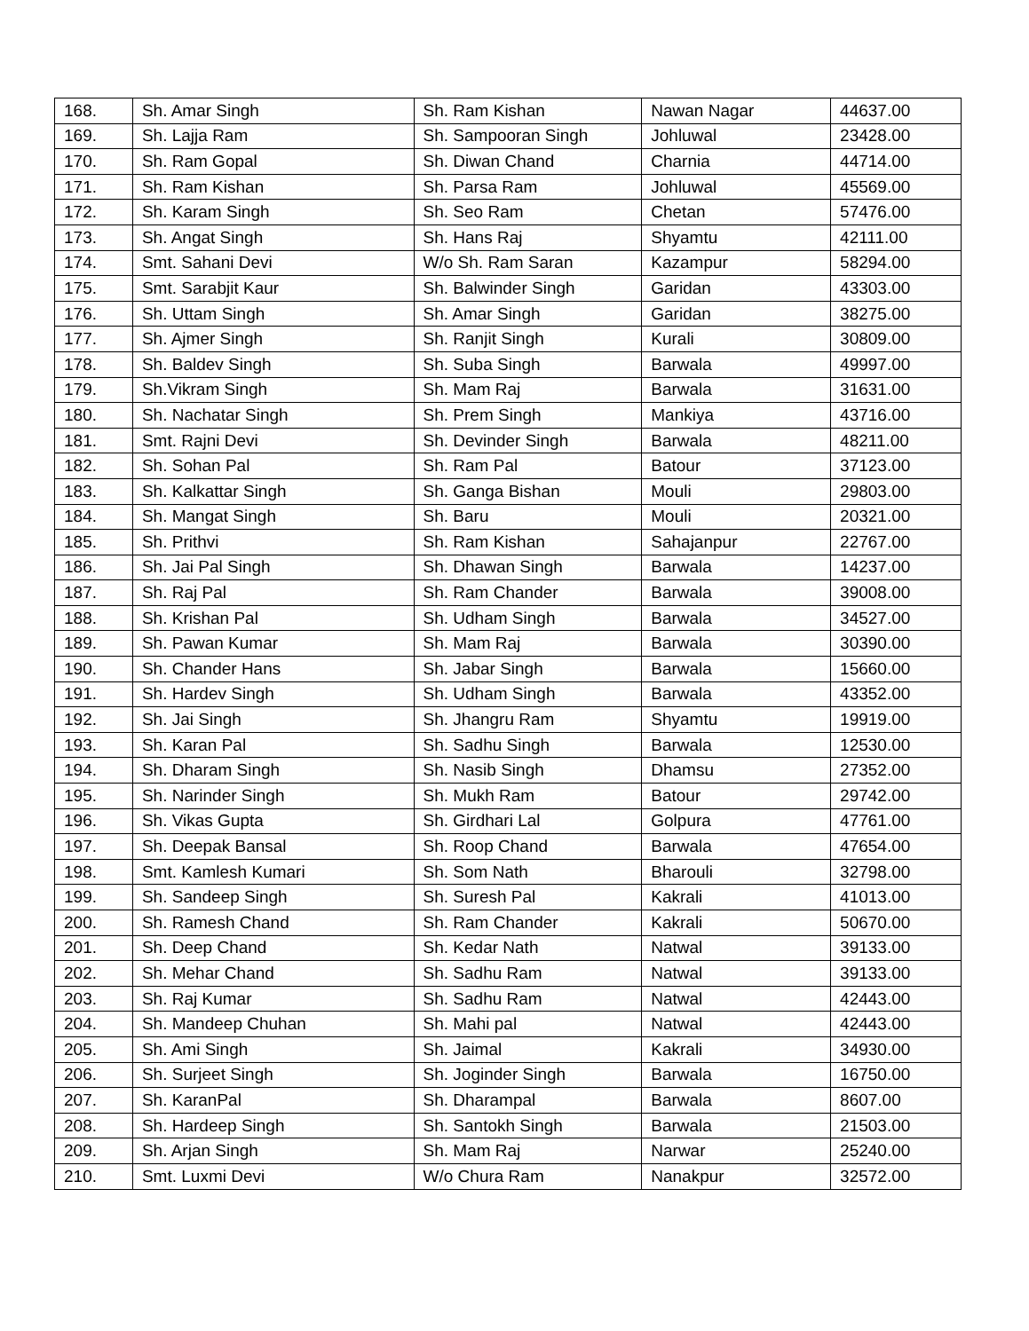| 168. | Sh. Amar Singh | Sh. Ram Kishan | Nawan Nagar | 44637.00 |
| 169. | Sh. Lajja Ram | Sh. Sampooran Singh | Johluwal | 23428.00 |
| 170. | Sh. Ram Gopal | Sh. Diwan Chand | Charnia | 44714.00 |
| 171. | Sh. Ram Kishan | Sh. Parsa Ram | Johluwal | 45569.00 |
| 172. | Sh. Karam Singh | Sh. Seo Ram | Chetan | 57476.00 |
| 173. | Sh. Angat Singh | Sh. Hans Raj | Shyamtu | 42111.00 |
| 174. | Smt. Sahani Devi | W/o Sh. Ram Saran | Kazampur | 58294.00 |
| 175. | Smt. Sarabjit Kaur | Sh. Balwinder Singh | Garidan | 43303.00 |
| 176. | Sh. Uttam Singh | Sh. Amar Singh | Garidan | 38275.00 |
| 177. | Sh. Ajmer Singh | Sh. Ranjit Singh | Kurali | 30809.00 |
| 178. | Sh. Baldev Singh | Sh. Suba Singh | Barwala | 49997.00 |
| 179. | Sh.Vikram Singh | Sh. Mam Raj | Barwala | 31631.00 |
| 180. | Sh. Nachatar Singh | Sh. Prem Singh | Mankiya | 43716.00 |
| 181. | Smt. Rajni Devi | Sh. Devinder Singh | Barwala | 48211.00 |
| 182. | Sh. Sohan Pal | Sh. Ram Pal | Batour | 37123.00 |
| 183. | Sh. Kalkattar Singh | Sh. Ganga Bishan | Mouli | 29803.00 |
| 184. | Sh. Mangat Singh | Sh. Baru | Mouli | 20321.00 |
| 185. | Sh. Prithvi | Sh. Ram Kishan | Sahajanpur | 22767.00 |
| 186. | Sh. Jai Pal Singh | Sh. Dhawan Singh | Barwala | 14237.00 |
| 187. | Sh. Raj Pal | Sh. Ram Chander | Barwala | 39008.00 |
| 188. | Sh. Krishan Pal | Sh. Udham Singh | Barwala | 34527.00 |
| 189. | Sh. Pawan Kumar | Sh. Mam Raj | Barwala | 30390.00 |
| 190. | Sh. Chander Hans | Sh. Jabar Singh | Barwala | 15660.00 |
| 191. | Sh. Hardev Singh | Sh. Udham Singh | Barwala | 43352.00 |
| 192. | Sh. Jai Singh | Sh. Jhangru Ram | Shyamtu | 19919.00 |
| 193. | Sh. Karan Pal | Sh. Sadhu Singh | Barwala | 12530.00 |
| 194. | Sh. Dharam Singh | Sh. Nasib Singh | Dhamsu | 27352.00 |
| 195. | Sh. Narinder Singh | Sh. Mukh Ram | Batour | 29742.00 |
| 196. | Sh. Vikas Gupta | Sh. Girdhari Lal | Golpura | 47761.00 |
| 197. | Sh. Deepak Bansal | Sh. Roop Chand | Barwala | 47654.00 |
| 198. | Smt. Kamlesh Kumari | Sh. Som Nath | Bharouli | 32798.00 |
| 199. | Sh. Sandeep Singh | Sh. Suresh Pal | Kakrali | 41013.00 |
| 200. | Sh. Ramesh Chand | Sh. Ram Chander | Kakrali | 50670.00 |
| 201. | Sh. Deep Chand | Sh. Kedar Nath | Natwal | 39133.00 |
| 202. | Sh. Mehar Chand | Sh. Sadhu Ram | Natwal | 39133.00 |
| 203. | Sh. Raj Kumar | Sh. Sadhu Ram | Natwal | 42443.00 |
| 204. | Sh. Mandeep Chuhan | Sh. Mahi pal | Natwal | 42443.00 |
| 205. | Sh. Ami Singh | Sh. Jaimal | Kakrali | 34930.00 |
| 206. | Sh. Surjeet Singh | Sh. Joginder Singh | Barwala | 16750.00 |
| 207. | Sh. KaranPal | Sh. Dharampal | Barwala | 8607.00 |
| 208. | Sh. Hardeep Singh | Sh. Santokh Singh | Barwala | 21503.00 |
| 209. | Sh. Arjan Singh | Sh. Mam Raj | Narwar | 25240.00 |
| 210. | Smt. Luxmi Devi | W/o Chura Ram | Nanakpur | 32572.00 |